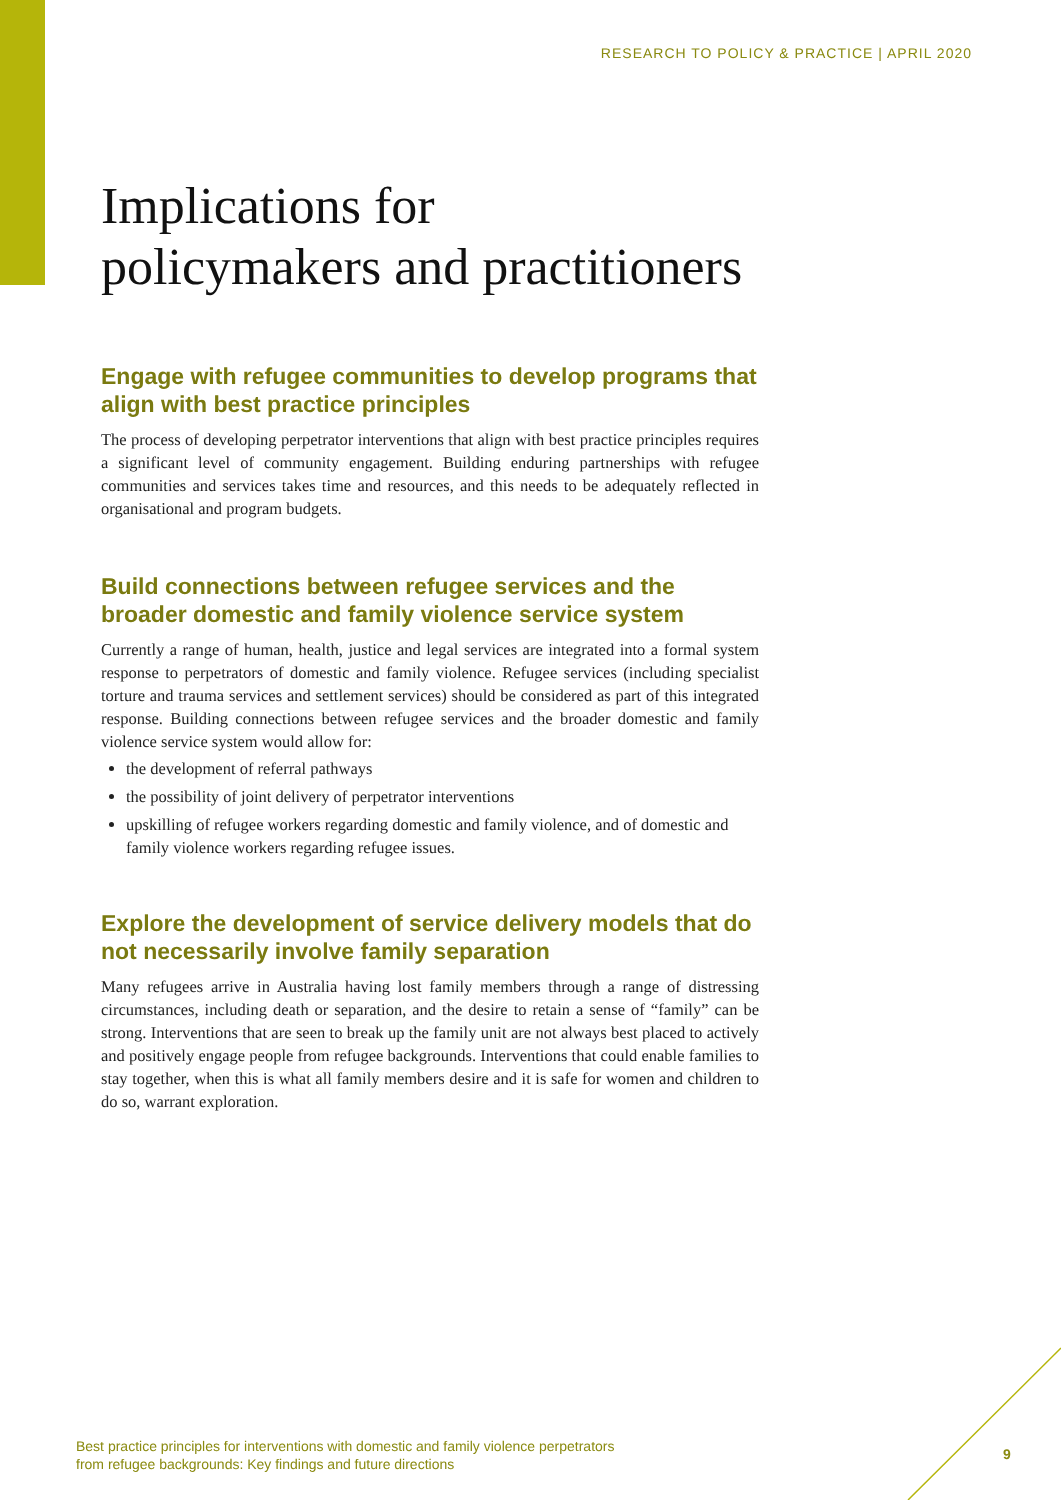RESEARCH TO POLICY & PRACTICE | APRIL 2020
Implications for
policymakers and practitioners
Engage with refugee communities to develop programs that align with best practice principles
The process of developing perpetrator interventions that align with best practice principles requires a significant level of community engagement. Building enduring partnerships with refugee communities and services takes time and resources, and this needs to be adequately reflected in organisational and program budgets.
Build connections between refugee services and the broader domestic and family violence service system
Currently a range of human, health, justice and legal services are integrated into a formal system response to perpetrators of domestic and family violence. Refugee services (including specialist torture and trauma services and settlement services) should be considered as part of this integrated response. Building connections between refugee services and the broader domestic and family violence service system would allow for:
the development of referral pathways
the possibility of joint delivery of perpetrator interventions
upskilling of refugee workers regarding domestic and family violence, and of domestic and family violence workers regarding refugee issues.
Explore the development of service delivery models that do not necessarily involve family separation
Many refugees arrive in Australia having lost family members through a range of distressing circumstances, including death or separation, and the desire to retain a sense of “family” can be strong. Interventions that are seen to break up the family unit are not always best placed to actively and positively engage people from refugee backgrounds. Interventions that could enable families to stay together, when this is what all family members desire and it is safe for women and children to do so, warrant exploration.
Best practice principles for interventions with domestic and family violence perpetrators
from refugee backgrounds: Key findings and future directions
9